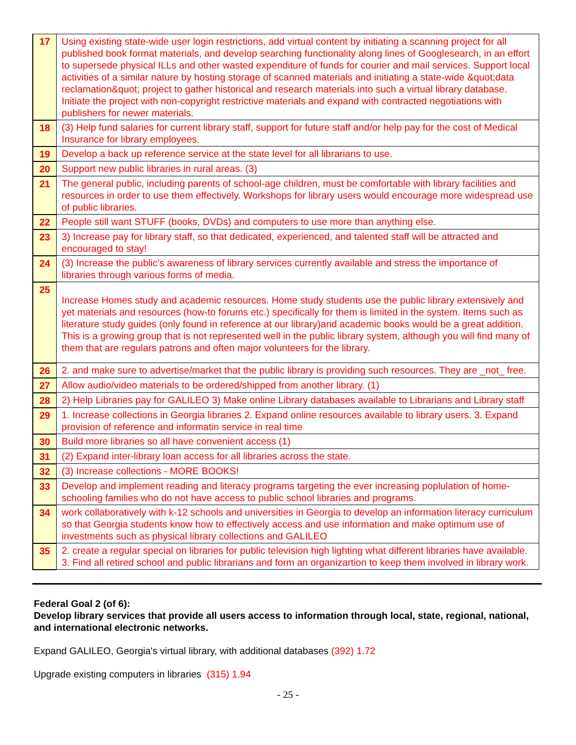| 17 | Using existing state-wide user login restrictions, add virtual content by initiating a scanning project for all published book format materials, and develop searching functionality along lines of Googlesearch, in an effort to supersede physical ILLs and other wasted expenditure of funds for courier and mail services. Support local activities of a similar nature by hosting storage of scanned materials and initiating a state-wide &quot;data reclamation&quot; project to gather historical and research materials into such a virtual library database. Initiate the project with non-copyright restrictive materials and expand with contracted negotiations with publishers for newer materials. |
| 18 | (3) Help fund salaries for current library staff, support for future staff and/or help pay for the cost of Medical Insurance for library employees. |
| 19 | Develop a back up reference service at the state level for all librarians to use. |
| 20 | Support new public libraries in rural areas. (3) |
| 21 | The general public, including parents of school-age children, must be comfortable with library facilities and resources in order to use them effectively. Workshops for library users would encourage more widespread use of public libraries. |
| 22 | People still want STUFF (books, DVDs) and computers to use more than anything else. |
| 23 | 3) Increase pay for library staff, so that dedicated, experienced, and talented staff will be attracted and encouraged to stay! |
| 24 | (3) Increase the public's awareness of library services currently available and stress the importance of libraries through various forms of media. |
| 25 | Increase Homes study and academic resources. Home study students use the public library extensively and yet materials and resources (how-to forums etc.) specifically for them is limited in the system. Items such as literature study guides (only found in reference at our library)and academic books would be a great addition. This is a growing group that is not represented well in the public library system, although you will find many of them that are regulars patrons and often major volunteers for the library. |
| 26 | 2. and make sure to advertise/market that the public library is providing such resources. They are _not_ free. |
| 27 | Allow audio/video materials to be ordered/shipped from another library. (1) |
| 28 | 2) Help Libraries pay for GALILEO 3) Make online Library databases available to Librarians and Library staff |
| 29 | 1. Increase collections in Georgia libraries 2. Expand online resources available to library users. 3. Expand provision of reference and informatin service in real time |
| 30 | Build more libraries so all have convenient access (1) |
| 31 | (2) Expand inter-library loan access for all libraries across the state. |
| 32 | (3) Increase collections - MORE BOOKS! |
| 33 | Develop and implement reading and literacy programs targeting the ever increasing poplulation of home-schooling families who do not have access to public school libraries and programs. |
| 34 | work collaboratively with k-12 schools and universities in Georgia to develop an information literacy curriculum so that Georgia students know how to effectively access and use information and make optimum use of investments such as physical library collections and GALILEO |
| 35 | 2. create a regular special on libraries for public television high lighting what different libraries have available. 3. Find all retired school and public librarians and form an organizartion to keep them involved in library work. |
Federal Goal 2 (of 6):
Develop library services that provide all users access to information through local, state, regional, national, and international electronic networks.
Expand GALILEO, Georgia's virtual library, with additional databases (392) 1.72
Upgrade existing computers in libraries (315) 1.94
- 25 -